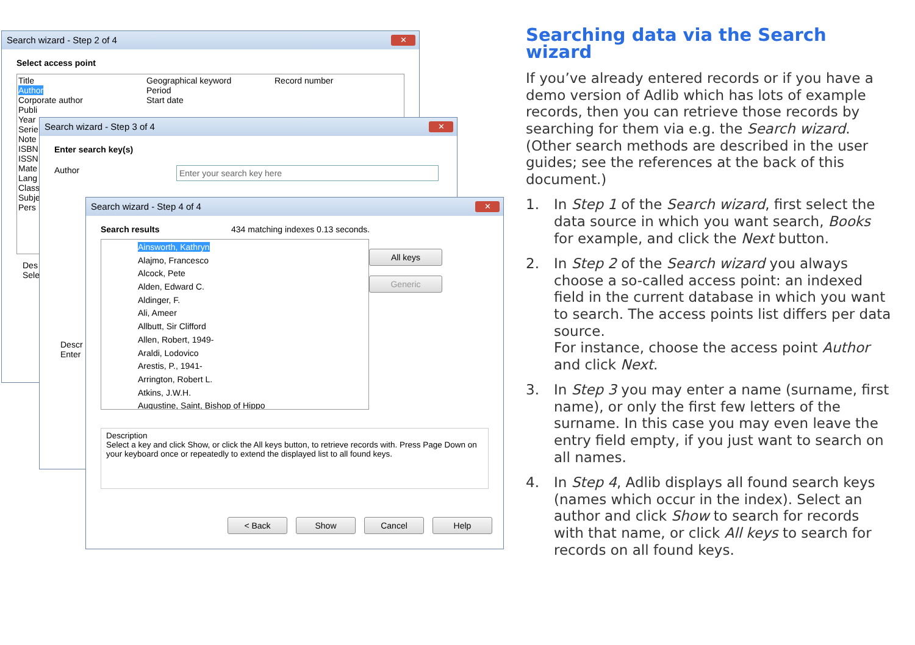Search wizard - Step 2 of 4 ✕
Select access point
Title
Author
Corporate author
Publi
Year
Serie
Note
ISBN
ISSN
Mate
Lang
Class
Subje
Pers
Geographical keyword
Period
Start date
Record number
Des
Sele
Search wizard - Step 3 of 4 ✕
Enter search key(s)
Author Enter your search key here
Descr
Enter
Search wizard - Step 4 of 4 ✕
Search results 434 matching indexes 0.13 seconds.
Ainsworth, Kathryn
Alajmo, Francesco
Alcock, Pete
Alden, Edward C.
Aldinger, F.
Ali, Ameer
Allbutt, Sir Clifford
Allen, Robert, 1949-
Araldi, Lodovico
Arestis, P., 1941-
Arrington, Robert L.
Atkins, J.W.H.
Augustine, Saint, Bishop of Hippo
All keys
Generic
Description
Select a key and click Show, or click the All keys button, to retrieve records with. Press Page Down on your keyboard once or repeatedly to extend the displayed list to all found keys.
< Back Show Cancel Help
Searching data via the Search wizard
If you’ve already entered records or if you have a demo version of Adlib which has lots of example records, then you can retrieve those records by searching for them via e.g. the Search wizard. (Other search methods are described in the user guides; see the references at the back of this document.)
1. In Step 1 of the Search wizard, first select the data source in which you want search, Books for example, and click the Next button.
2. In Step 2 of the Search wizard you always choose a so-called access point: an indexed field in the current database in which you want to search. The access points list differs per data source.
For instance, choose the access point Author and click Next.
3. In Step 3 you may enter a name (surname, first name), or only the first few letters of the surname. In this case you may even leave the entry field empty, if you just want to search on all names.
4. In Step 4, Adlib displays all found search keys (names which occur in the index). Select an author and click Show to search for records with that name, or click All keys to search for records on all found keys.